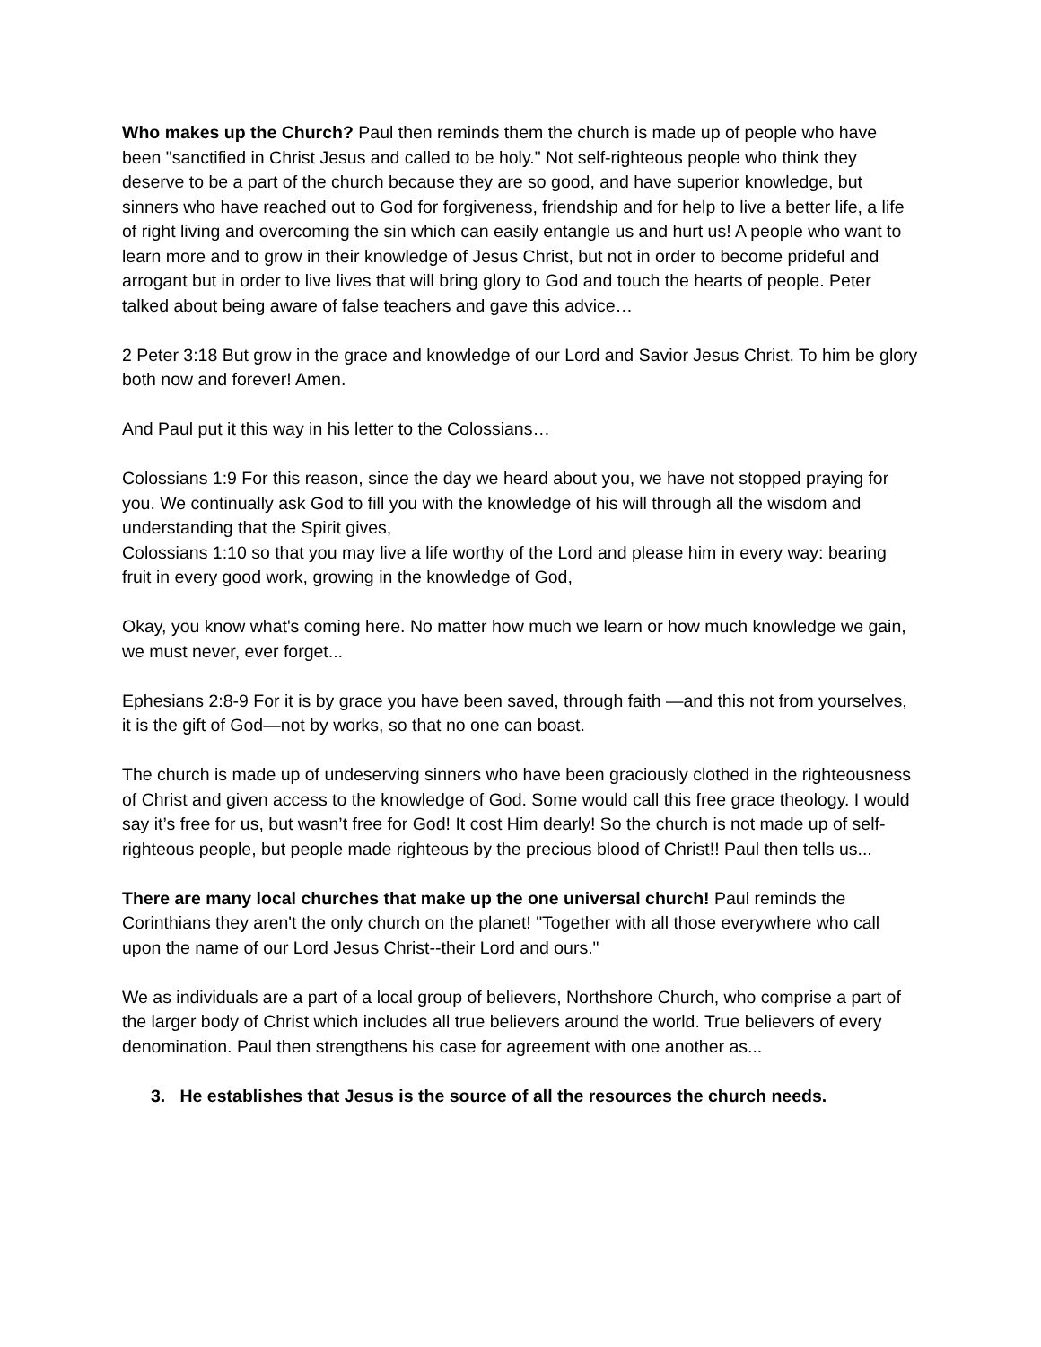Who makes up the Church? Paul then reminds them the church is made up of people who have been "sanctified in Christ Jesus and called to be holy." Not self-righteous people who think they deserve to be a part of the church because they are so good, and have superior knowledge, but sinners who have reached out to God for forgiveness, friendship and for help to live a better life, a life of right living and overcoming the sin which can easily entangle us and hurt us! A people who want to learn more and to grow in their knowledge of Jesus Christ, but not in order to become prideful and arrogant but in order to live lives that will bring glory to God and touch the hearts of people. Peter talked about being aware of false teachers and gave this advice…
2 Peter 3:18 But grow in the grace and knowledge of our Lord and Savior Jesus Christ. To him be glory both now and forever! Amen.
And Paul put it this way in his letter to the Colossians…
Colossians 1:9 For this reason, since the day we heard about you, we have not stopped praying for you. We continually ask God to fill you with the knowledge of his will through all the wisdom and understanding that the Spirit gives,
Colossians 1:10 so that you may live a life worthy of the Lord and please him in every way: bearing fruit in every good work, growing in the knowledge of God,
Okay, you know what's coming here. No matter how much we learn or how much knowledge we gain, we must never, ever forget...
Ephesians 2:8-9 For it is by grace you have been saved, through faith —and this not from yourselves, it is the gift of God—not by works, so that no one can boast.
The church is made up of undeserving sinners who have been graciously clothed in the righteousness of Christ and given access to the knowledge of God. Some would call this free grace theology. I would say it’s free for us, but wasn’t free for God! It cost Him dearly! So the church is not made up of self-righteous people, but people made righteous by the precious blood of Christ!! Paul then tells us...
There are many local churches that make up the one universal church! Paul reminds the Corinthians they aren't the only church on the planet! "Together with all those everywhere who call upon the name of our Lord Jesus Christ--their Lord and ours."
We as individuals are a part of a local group of believers, Northshore Church, who comprise a part of the larger body of Christ which includes all true believers around the world. True believers of every denomination. Paul then strengthens his case for agreement with one another as...
3. He establishes that Jesus is the source of all the resources the church needs.